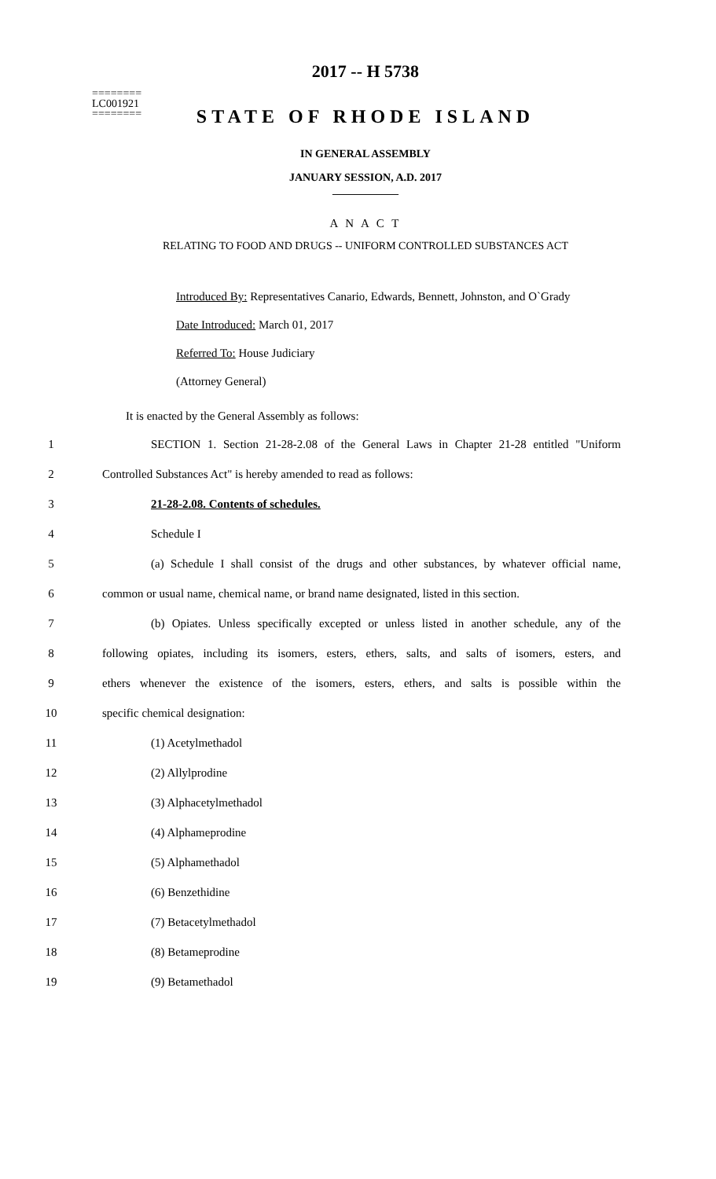2017 -- H 5738
========
LC001921
========
STATE OF RHODE ISLAND
IN GENERAL ASSEMBLY
JANUARY SESSION, A.D. 2017
____________
A N A C T
RELATING TO FOOD AND DRUGS -- UNIFORM CONTROLLED SUBSTANCES ACT
Introduced By: Representatives Canario, Edwards, Bennett, Johnston, and O`Grady
Date Introduced: March 01, 2017
Referred To: House Judiciary
(Attorney General)
It is enacted by the General Assembly as follows:
1 SECTION 1. Section 21-28-2.08 of the General Laws in Chapter 21-28 entitled "Uniform
2 Controlled Substances Act" is hereby amended to read as follows:
3 21-28-2.08. Contents of schedules.
4 Schedule I
5 (a) Schedule I shall consist of the drugs and other substances, by whatever official name,
6 common or usual name, chemical name, or brand name designated, listed in this section.
7 (b) Opiates. Unless specifically excepted or unless listed in another schedule, any of the
8 following opiates, including its isomers, esters, ethers, salts, and salts of isomers, esters, and
9 ethers whenever the existence of the isomers, esters, ethers, and salts is possible within the
10 specific chemical designation:
11 (1) Acetylmethadol
12 (2) Allylprodine
13 (3) Alphacetylmethadol
14 (4) Alphameprodine
15 (5) Alphamethadol
16 (6) Benzethidine
17 (7) Betacetylmethadol
18 (8) Betameprodine
19 (9) Betamethadol